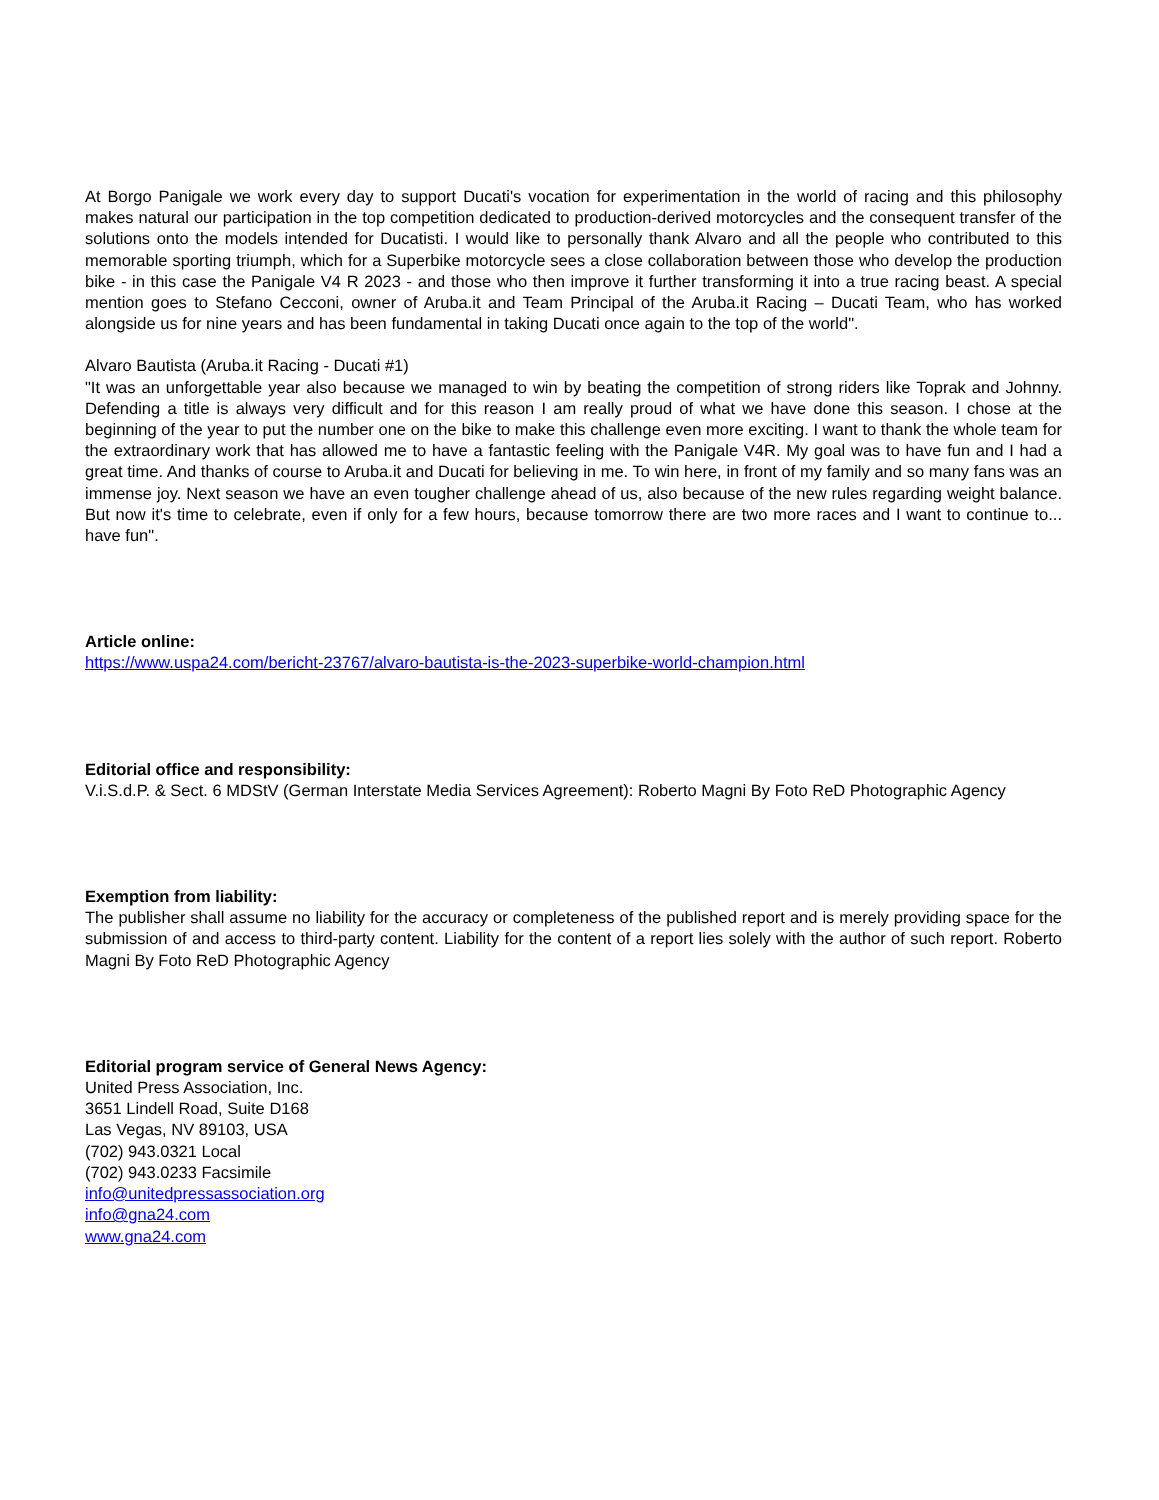At Borgo Panigale we work every day to support Ducati's vocation for experimentation in the world of racing and this philosophy makes natural our participation in the top competition dedicated to production-derived motorcycles and the consequent transfer of the solutions onto the models intended for Ducatisti. I would like to personally thank Alvaro and all the people who contributed to this memorable sporting triumph, which for a Superbike motorcycle sees a close collaboration between those who develop the production bike - in this case the Panigale V4 R 2023 - and those who then improve it further transforming it into a true racing beast. A special mention goes to Stefano Cecconi, owner of Aruba.it and Team Principal of the Aruba.it Racing – Ducati Team, who has worked alongside us for nine years and has been fundamental in taking Ducati once again to the top of the world".
Alvaro Bautista (Aruba.it Racing - Ducati #1)
"It was an unforgettable year also because we managed to win by beating the competition of strong riders like Toprak and Johnny. Defending a title is always very difficult and for this reason I am really proud of what we have done this season. I chose at the beginning of the year to put the number one on the bike to make this challenge even more exciting. I want to thank the whole team for the extraordinary work that has allowed me to have a fantastic feeling with the Panigale V4R. My goal was to have fun and I had a great time. And thanks of course to Aruba.it and Ducati for believing in me. To win here, in front of my family and so many fans was an immense joy. Next season we have an even tougher challenge ahead of us, also because of the new rules regarding weight balance. But now it's time to celebrate, even if only for a few hours, because tomorrow there are two more races and I want to continue to... have fun".
Article online:
https://www.uspa24.com/bericht-23767/alvaro-bautista-is-the-2023-superbike-world-champion.html
Editorial office and responsibility:
V.i.S.d.P. & Sect. 6 MDStV (German Interstate Media Services Agreement): Roberto Magni By Foto ReD Photographic Agency
Exemption from liability:
The publisher shall assume no liability for the accuracy or completeness of the published report and is merely providing space for the submission of and access to third-party content. Liability for the content of a report lies solely with the author of such report. Roberto Magni By Foto ReD Photographic Agency
Editorial program service of General News Agency:
United Press Association, Inc.
3651 Lindell Road, Suite D168
Las Vegas, NV 89103, USA
(702) 943.0321 Local
(702) 943.0233 Facsimile
info@unitedpressassociation.org
info@gna24.com
www.gna24.com